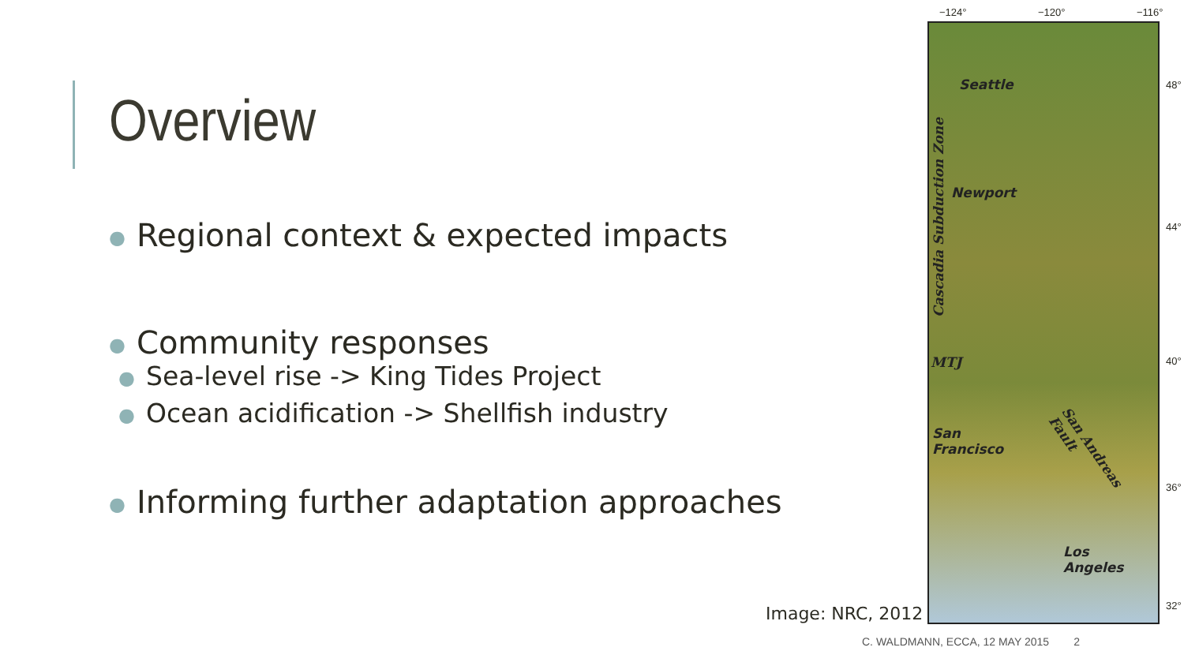Overview
● Regional context & expected impacts
● Community responses
● Sea-level rise -> King Tides Project
● Ocean acidification -> Shellfish industry
● Informing further adaptation approaches
−124° −120° −116°
Seattle
Newport
Cascadia Subduction Zone
MTJ
San
Francisco San Andreas Fault
Los
Angeles
48°
44°
40°
36°
32°
Image: NRC, 2012
C. WALDMANN, ECCA, 12 MAY 2015 2